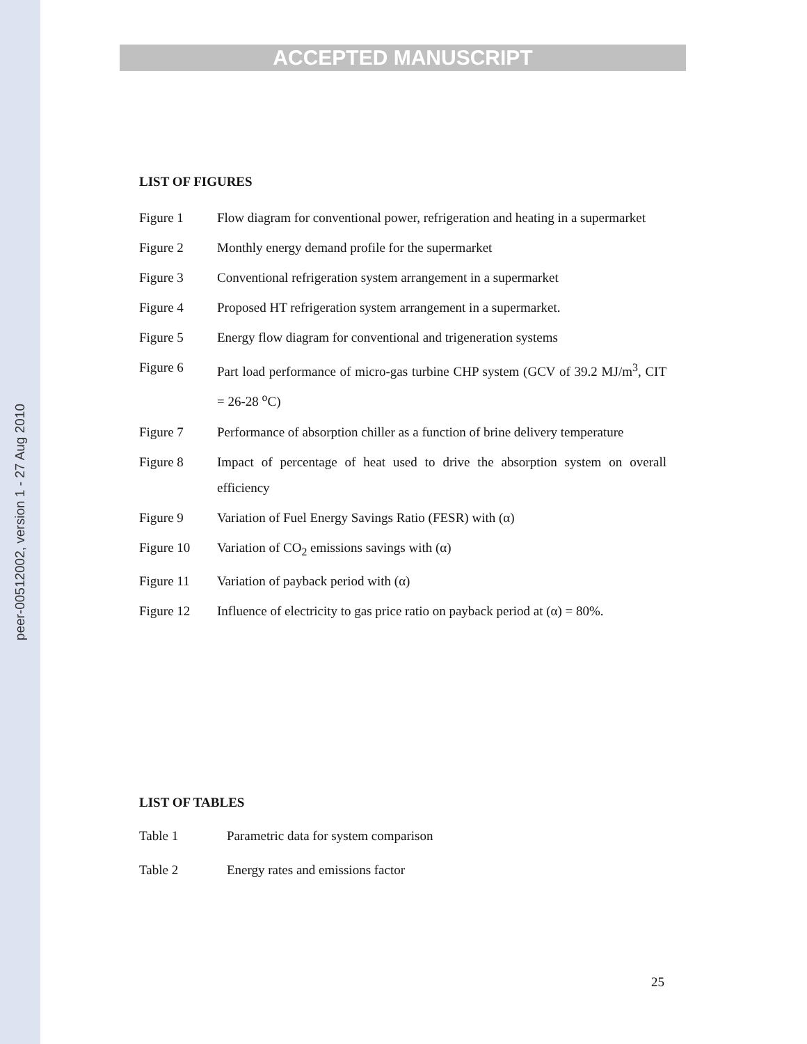peer-00512002, version 1 - 27 Aug 2010
ACCEPTED MANUSCRIPT
LIST OF FIGURES
| Figure 1 | Flow diagram for conventional power, refrigeration and heating in a supermarket |
| Figure 2 | Monthly energy demand profile for the supermarket |
| Figure 3 | Conventional refrigeration system arrangement in a supermarket |
| Figure 4 | Proposed HT refrigeration system arrangement in a supermarket. |
| Figure 5 | Energy flow diagram for conventional and trigeneration systems |
| Figure 6 | Part load performance of micro-gas turbine CHP system (GCV of 39.2 MJ/m<sup>3</sup>, CIT = 26-28 <sup>o</sup>C) |
| Figure 7 | Performance of absorption chiller as a function of brine delivery temperature |
| Figure 8 | Impact of percentage of heat used to drive the absorption system on overall efficiency |
| Figure 9 | Variation of Fuel Energy Savings Ratio (FESR) with (α) |
| Figure 10 | Variation of CO<sub>2</sub> emissions savings with (α) |
| Figure 11 | Variation of payback period with (α) |
| Figure 12 | Influence of electricity to gas price ratio on payback period at (α) = 80%. |
LIST OF TABLES
| Table 1 | Parametric data for system comparison |
| Table 2 | Energy rates and emissions factor |
25